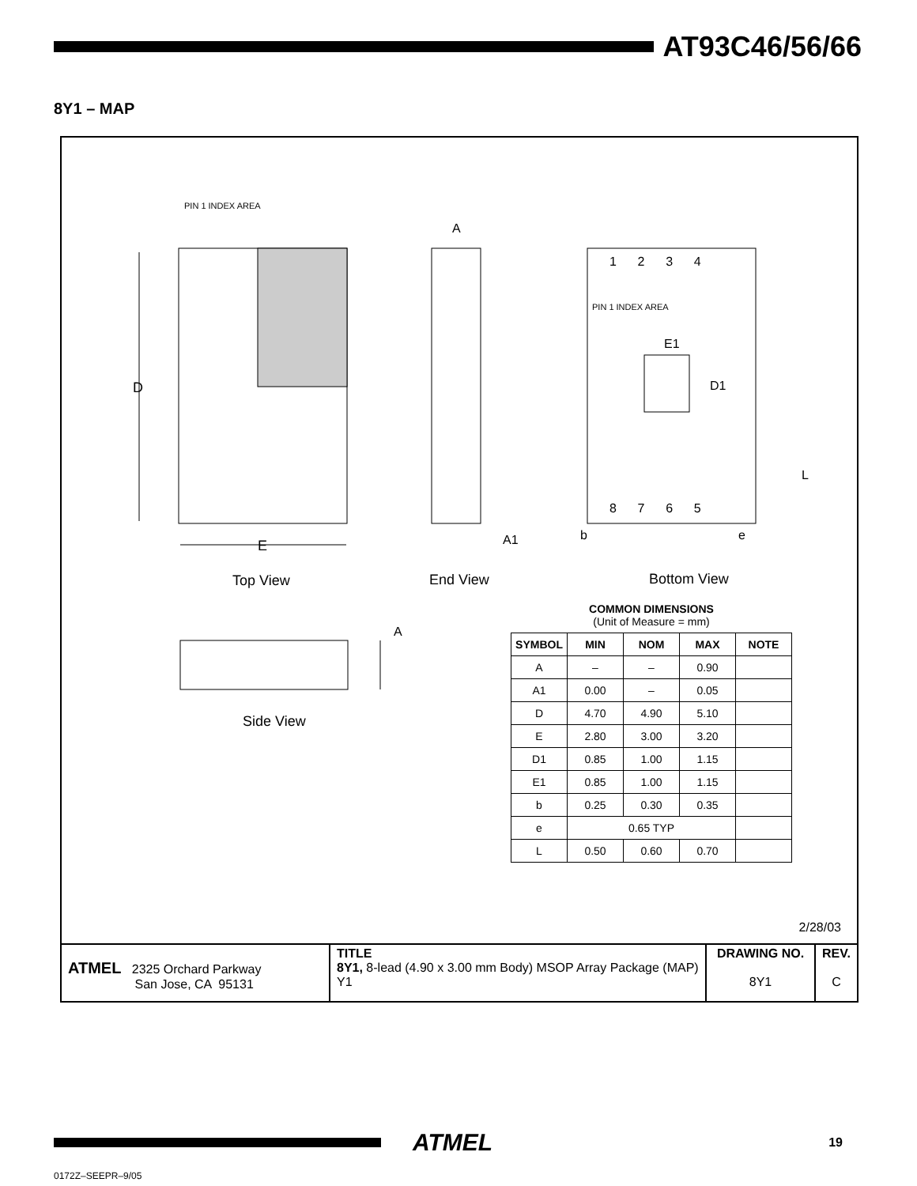AT93C46/56/66
8Y1 – MAP
PIN 1 INDEX AREA
A
D
E A1
1 2 3 4
PIN 1 INDEX AREA
E1
D1
L
8 7 6 5
b e
Top View End View Bottom View
A
Side View
COMMON DIMENSIONS
(Unit of Measure = mm)
| SYMBOL | MIN | NOM | MAX | NOTE |
| --- | --- | --- | --- | --- |
| A | – | – | 0.90 | |
| A1 | 0.00 | – | 0.05 | |
| D | 4.70 | 4.90 | 5.10 | |
| E | 2.80 | 3.00 | 3.20 | |
| D1 | 0.85 | 1.00 | 1.15 | |
| E1 | 0.85 | 1.00 | 1.15 | |
| b | 0.25 | 0.30 | 0.35 | |
| e | 0.65 TYP | | | |
| L | 0.50 | 0.60 | 0.70 | |
2/28/03
| ATMEL 2325 Orchard Parkway San Jose, CA 95131 | TITLE 8Y1, 8-lead (4.90 x 3.00 mm Body) MSOP Array Package (MAP) Y1 | DRAWING NO. 8Y1 | REV. C |
ATMEL 19
0172Z–SEEPR–9/05